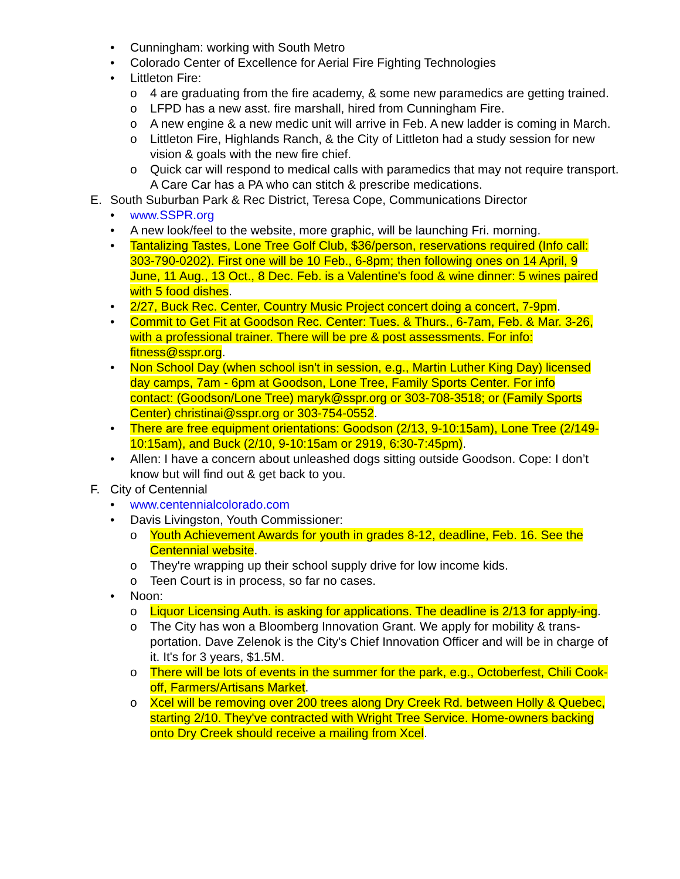• Cunningham: working with South Metro
• Colorado Center of Excellence for Aerial Fire Fighting Technologies
• Littleton Fire:
o 4 are graduating from the fire academy, & some new paramedics are getting trained.
o LFPD has a new asst. fire marshall, hired from Cunningham Fire.
o A new engine & a new medic unit will arrive in Feb. A new ladder is coming in March.
o Littleton Fire, Highlands Ranch, & the City of Littleton had a study session for new vision & goals with the new fire chief.
o Quick car will respond to medical calls with paramedics that may not require transport. A Care Car has a PA who can stitch & prescribe medications.
E. South Suburban Park & Rec District, Teresa Cope, Communications Director
• www.SSPR.org
• A new look/feel to the website, more graphic, will be launching Fri. morning.
• Tantalizing Tastes, Lone Tree Golf Club, $36/person, reservations required (Info call: 303-790-0202). First one will be 10 Feb., 6-8pm; then following ones on 14 April, 9 June, 11 Aug., 13 Oct., 8 Dec. Feb. is a Valentine's food & wine dinner: 5 wines paired with 5 food dishes.
• 2/27, Buck Rec. Center, Country Music Project concert doing a concert, 7-9pm.
• Commit to Get Fit at Goodson Rec. Center: Tues. & Thurs., 6-7am, Feb. & Mar. 3-26, with a professional trainer. There will be pre & post assessments. For info: fitness@sspr.org.
• Non School Day (when school isn't in session, e.g., Martin Luther King Day) licensed day camps, 7am - 6pm at Goodson, Lone Tree, Family Sports Center. For info contact: (Goodson/Lone Tree) maryk@sspr.org or 303-708-3518; or (Family Sports Center) christinai@sspr.org or 303-754-0552.
• There are free equipment orientations: Goodson (2/13, 9-10:15am), Lone Tree (2/149-10:15am), and Buck (2/10, 9-10:15am or 2919, 6:30-7:45pm).
• Allen: I have a concern about unleashed dogs sitting outside Goodson. Cope: I don’t know but will find out & get back to you.
F. City of Centennial
• www.centennialcolorado.com
• Davis Livingston, Youth Commissioner:
o Youth Achievement Awards for youth in grades 8-12, deadline, Feb. 16. See the Centennial website.
o They're wrapping up their school supply drive for low income kids.
o Teen Court is in process, so far no cases.
• Noon:
o Liquor Licensing Auth. is asking for applications. The deadline is 2/13 for apply-ing.
o The City has won a Bloomberg Innovation Grant. We apply for mobility & trans-portation. Dave Zelenok is the City's Chief Innovation Officer and will be in charge of it. It's for 3 years, $1.5M.
o There will be lots of events in the summer for the park, e.g., Octoberfest, Chili Cook-off, Farmers/Artisans Market.
o Xcel will be removing over 200 trees along Dry Creek Rd. between Holly & Quebec, starting 2/10. They've contracted with Wright Tree Service. Home-owners backing onto Dry Creek should receive a mailing from Xcel.